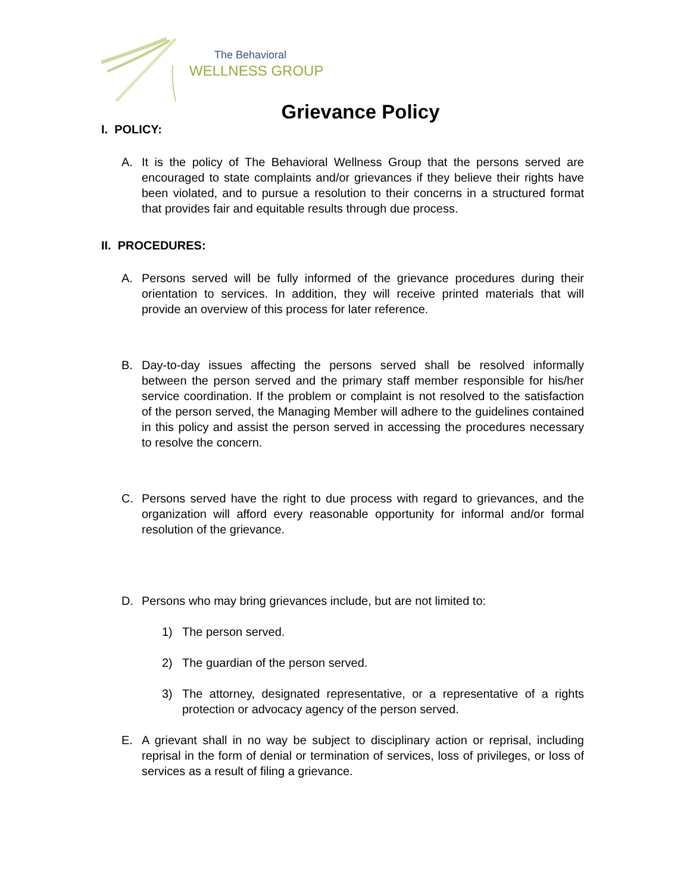The Behavioral
WELLNESS GROUP
Grievance Policy
I. POLICY:
A. It is the policy of The Behavioral Wellness Group that the persons served are encouraged to state complaints and/or grievances if they believe their rights have been violated, and to pursue a resolution to their concerns in a structured format that provides fair and equitable results through due process.
II. PROCEDURES:
A. Persons served will be fully informed of the grievance procedures during their orientation to services. In addition, they will receive printed materials that will provide an overview of this process for later reference.
B. Day-to-day issues affecting the persons served shall be resolved informally between the person served and the primary staff member responsible for his/her service coordination. If the problem or complaint is not resolved to the satisfaction of the person served, the Managing Member will adhere to the guidelines contained in this policy and assist the person served in accessing the procedures necessary to resolve the concern.
C. Persons served have the right to due process with regard to grievances, and the organization will afford every reasonable opportunity for informal and/or formal resolution of the grievance.
D. Persons who may bring grievances include, but are not limited to:
1) The person served.
2) The guardian of the person served.
3) The attorney, designated representative, or a representative of a rights protection or advocacy agency of the person served.
E. A grievant shall in no way be subject to disciplinary action or reprisal, including reprisal in the form of denial or termination of services, loss of privileges, or loss of services as a result of filing a grievance.